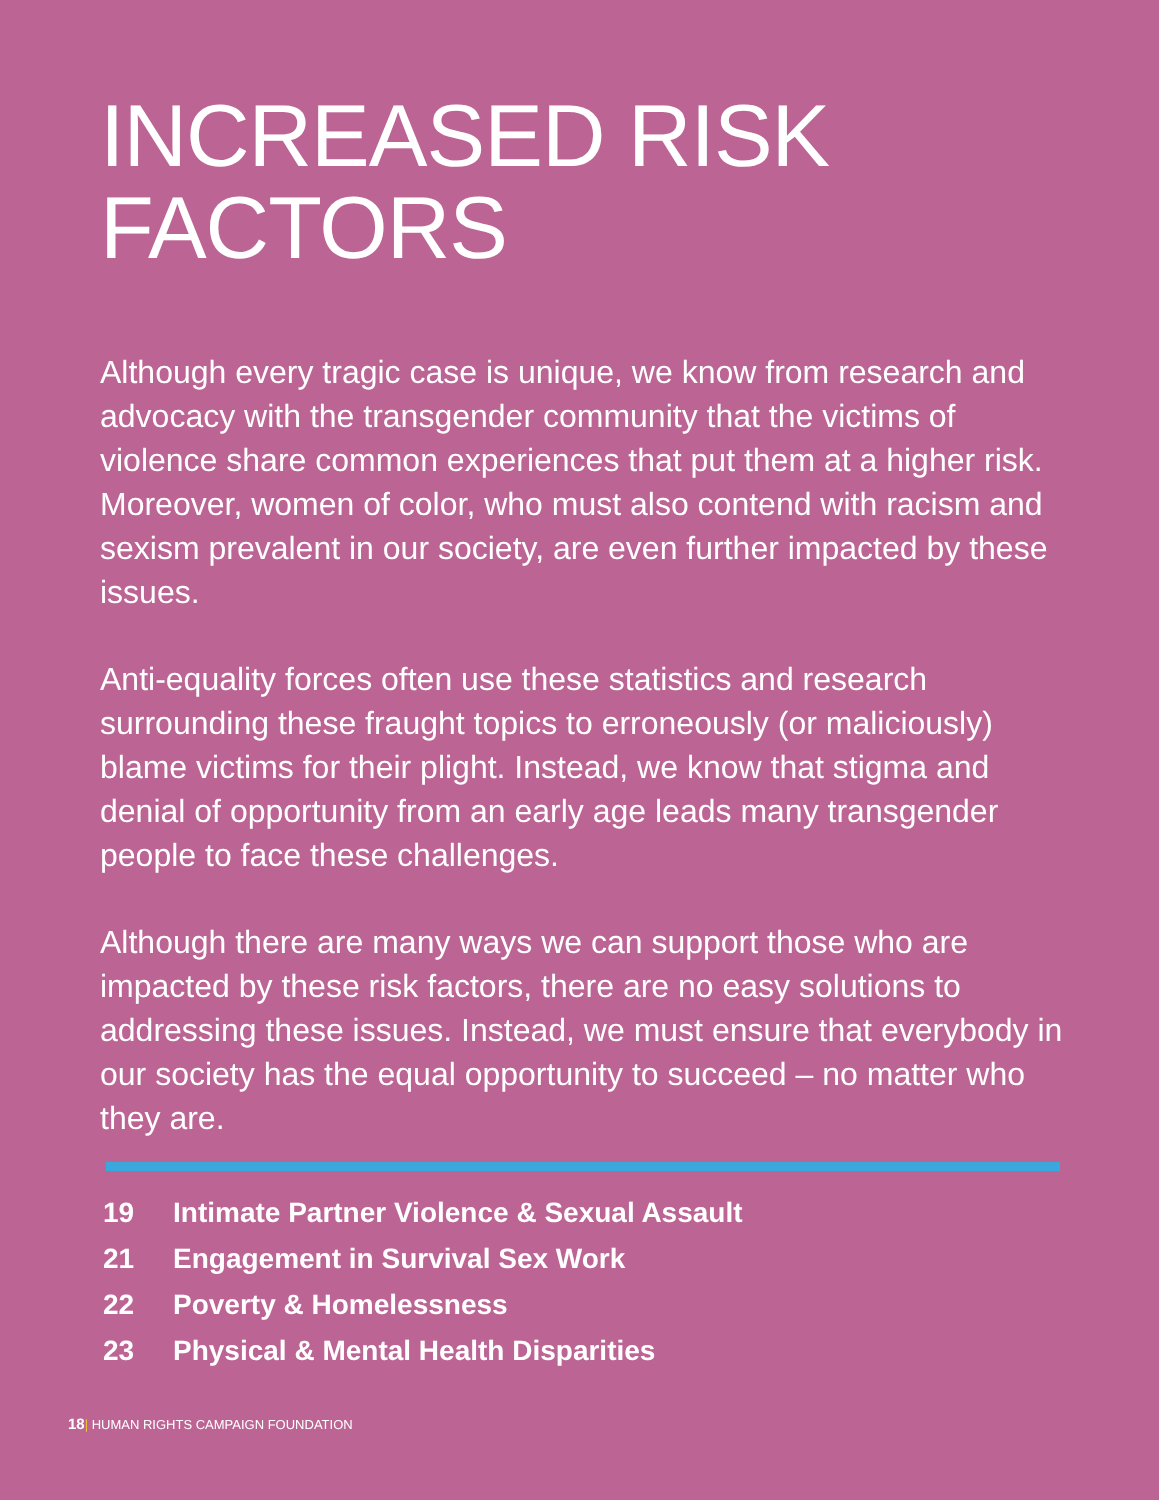INCREASED RISK
FACTORS
Although every tragic case is unique, we know from research and advocacy with the transgender community that the victims of violence share common experiences that put them at a higher risk. Moreover, women of color, who must also contend with racism and sexism prevalent in our society, are even further impacted by these issues.
Anti-equality forces often use these statistics and research surrounding these fraught topics to erroneously (or maliciously) blame victims for their plight. Instead, we know that stigma and denial of opportunity from an early age leads many transgender people to face these challenges.
Although there are many ways we can support those who are impacted by these risk factors, there are no easy solutions to addressing these issues. Instead, we must ensure that everybody in our society has the equal opportunity to succeed – no matter who they are.
| 19 | Intimate Partner Violence & Sexual Assault |
| 21 | Engagement in Survival Sex Work |
| 22 | Poverty & Homelessness |
| 23 | Physical & Mental Health Disparities |
18| HUMAN RIGHTS CAMPAIGN FOUNDATION